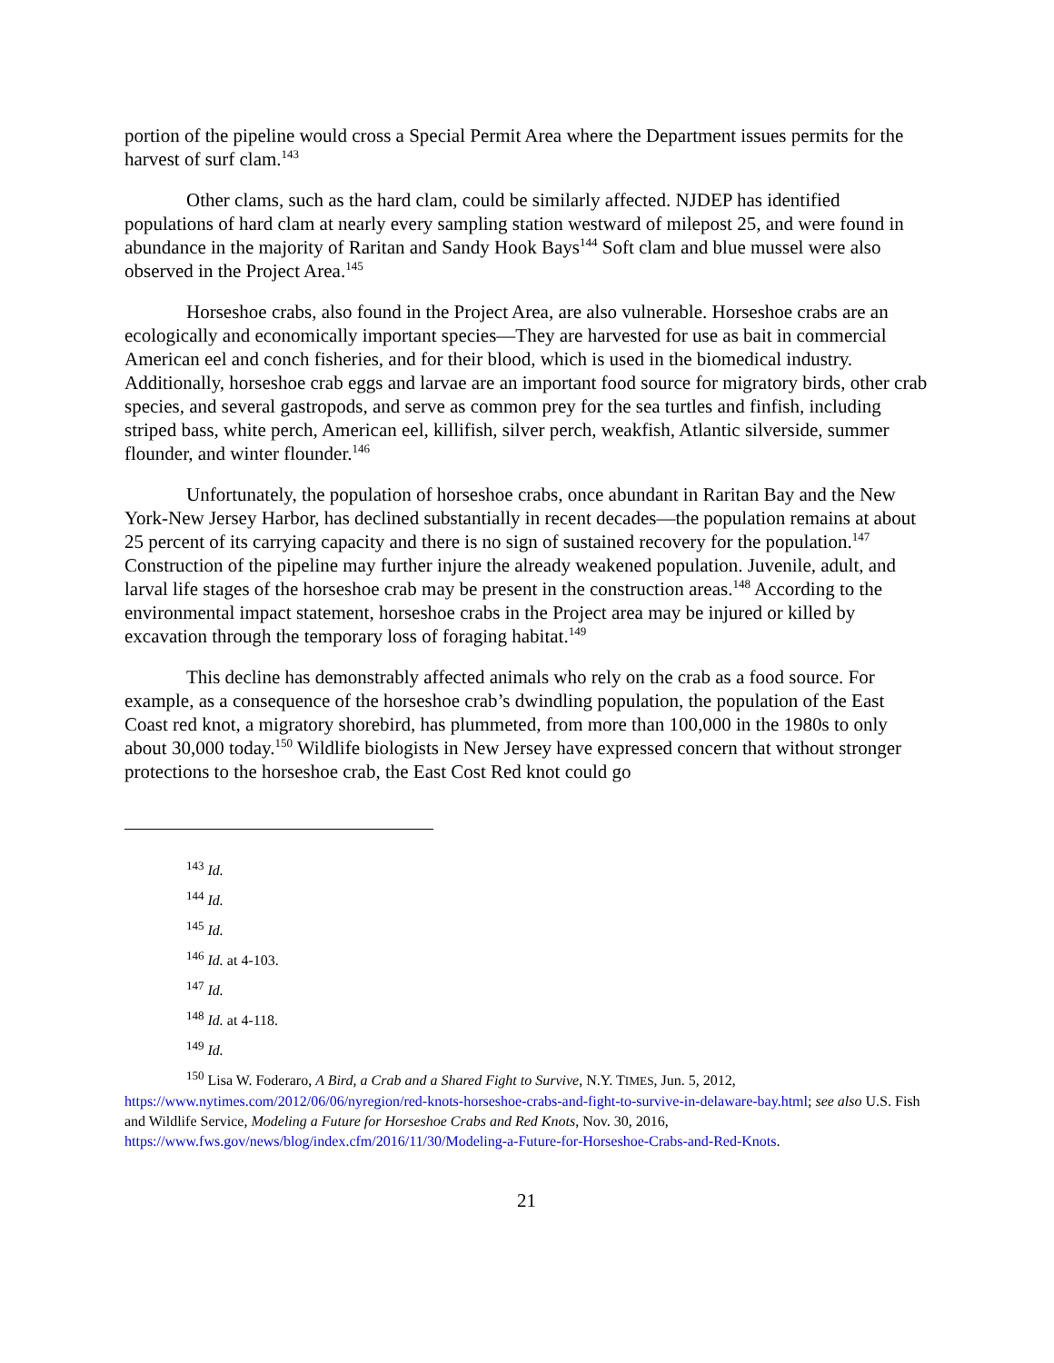portion of the pipeline would cross a Special Permit Area where the Department issues permits for the harvest of surf clam.<sup>143</sup>
Other clams, such as the hard clam, could be similarly affected. NJDEP has identified populations of hard clam at nearly every sampling station westward of milepost 25, and were found in abundance in the majority of Raritan and Sandy Hook Bays<sup>144</sup> Soft clam and blue mussel were also observed in the Project Area.<sup>145</sup>
Horseshoe crabs, also found in the Project Area, are also vulnerable. Horseshoe crabs are an ecologically and economically important species—They are harvested for use as bait in commercial American eel and conch fisheries, and for their blood, which is used in the biomedical industry. Additionally, horseshoe crab eggs and larvae are an important food source for migratory birds, other crab species, and several gastropods, and serve as common prey for the sea turtles and finfish, including striped bass, white perch, American eel, killifish, silver perch, weakfish, Atlantic silverside, summer flounder, and winter flounder.<sup>146</sup>
Unfortunately, the population of horseshoe crabs, once abundant in Raritan Bay and the New York-New Jersey Harbor, has declined substantially in recent decades—the population remains at about 25 percent of its carrying capacity and there is no sign of sustained recovery for the population.<sup>147</sup> Construction of the pipeline may further injure the already weakened population. Juvenile, adult, and larval life stages of the horseshoe crab may be present in the construction areas.<sup>148</sup> According to the environmental impact statement, horseshoe crabs in the Project area may be injured or killed by excavation through the temporary loss of foraging habitat.<sup>149</sup>
This decline has demonstrably affected animals who rely on the crab as a food source. For example, as a consequence of the horseshoe crab’s dwindling population, the population of the East Coast red knot, a migratory shorebird, has plummeted, from more than 100,000 in the 1980s to only about 30,000 today.<sup>150</sup> Wildlife biologists in New Jersey have expressed concern that without stronger protections to the horseshoe crab, the East Cost Red knot could go
<sup>143</sup> Id.
<sup>144</sup> Id.
<sup>145</sup> Id.
<sup>146</sup> Id. at 4-103.
<sup>147</sup> Id.
<sup>148</sup> Id. at 4-118.
<sup>149</sup> Id.
<sup>150</sup> Lisa W. Foderaro, A Bird, a Crab and a Shared Fight to Survive, N.Y. TIMES, Jun. 5, 2012, https://www.nytimes.com/2012/06/06/nyregion/red-knots-horseshoe-crabs-and-fight-to-survive-in-delaware-bay.html; see also U.S. Fish and Wildlife Service, Modeling a Future for Horseshoe Crabs and Red Knots, Nov. 30, 2016, https://www.fws.gov/news/blog/index.cfm/2016/11/30/Modeling-a-Future-for-Horseshoe-Crabs-and-Red-Knots.
21